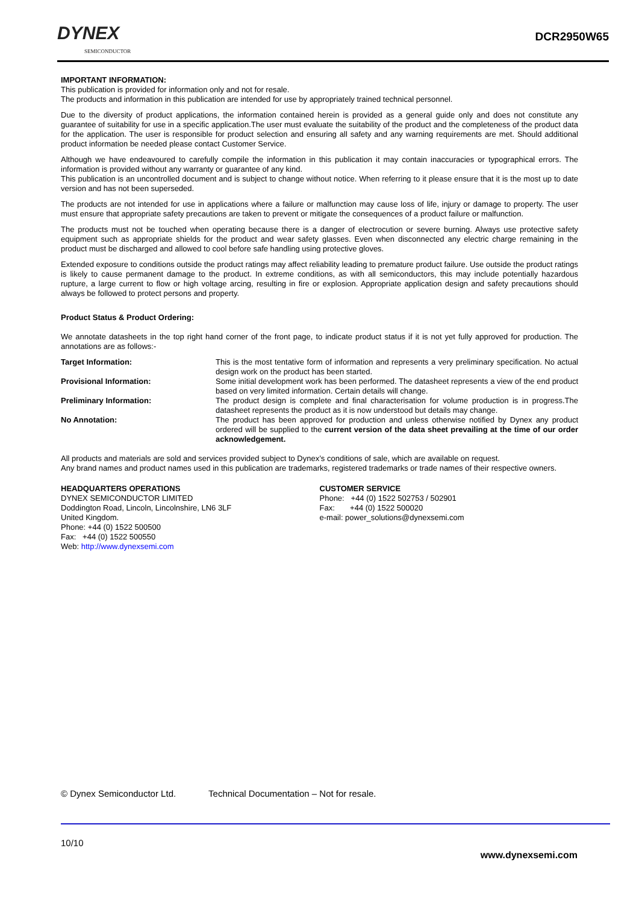DYNEX
SEMICONDUCTOR
DCR2950W65
IMPORTANT INFORMATION:
This publication is provided for information only and not for resale.
The products and information in this publication are intended for use by appropriately trained technical personnel.
Due to the diversity of product applications, the information contained herein is provided as a general guide only and does not constitute any guarantee of suitability for use in a specific application.The user must evaluate the suitability of the product and the completeness of the product data for the application. The user is responsible for product selection and ensuring all safety and any warning requirements are met. Should additional product information be needed please contact Customer Service.
Although we have endeavoured to carefully compile the information in this publication it may contain inaccuracies or typographical errors. The information is provided without any warranty or guarantee of any kind.
This publication is an uncontrolled document and is subject to change without notice. When referring to it please ensure that it is the most up to date version and has not been superseded.
The products are not intended for use in applications where a failure or malfunction may cause loss of life, injury or damage to property. The user must ensure that appropriate safety precautions are taken to prevent or mitigate the consequences of a product failure or malfunction.
The products must not be touched when operating because there is a danger of electrocution or severe burning. Always use protective safety equipment such as appropriate shields for the product and wear safety glasses. Even when disconnected any electric charge remaining in the product must be discharged and allowed to cool before safe handling using protective gloves.
Extended exposure to conditions outside the product ratings may affect reliability leading to premature product failure. Use outside the product ratings is likely to cause permanent damage to the product. In extreme conditions, as with all semiconductors, this may include potentially hazardous rupture, a large current to flow or high voltage arcing, resulting in fire or explosion. Appropriate application design and safety precautions should always be followed to protect persons and property.
Product Status & Product Ordering:
We annotate datasheets in the top right hand corner of the front page, to indicate product status if it is not yet fully approved for production. The annotations are as follows:-
Target Information: This is the most tentative form of information and represents a very preliminary specification. No actual design work on the product has been started.
Provisional Information: Some initial development work has been performed. The datasheet represents a view of the end product based on very limited information. Certain details will change.
Preliminary Information: The product design is complete and final characterisation for volume production is in progress.The datasheet represents the product as it is now understood but details may change.
No Annotation: The product has been approved for production and unless otherwise notified by Dynex any product ordered will be supplied to the current version of the data sheet prevailing at the time of our order acknowledgement.
All products and materials are sold and services provided subject to Dynex’s conditions of sale, which are available on request.
Any brand names and product names used in this publication are trademarks, registered trademarks or trade names of their respective owners.
HEADQUARTERS OPERATIONS
DYNEX SEMICONDUCTOR LIMITED
Doddington Road, Lincoln, Lincolnshire, LN6 3LF
United Kingdom.
Phone: +44 (0) 1522 500500
Fax: +44 (0) 1522 500550
Web: http://www.dynexsemi.com
CUSTOMER SERVICE
Phone: +44 (0) 1522 502753 / 502901
Fax: +44 (0) 1522 500020
e-mail: power_solutions@dynexsemi.com
© Dynex Semiconductor Ltd. Technical Documentation – Not for resale.
10/10
www.dynexsemi.com